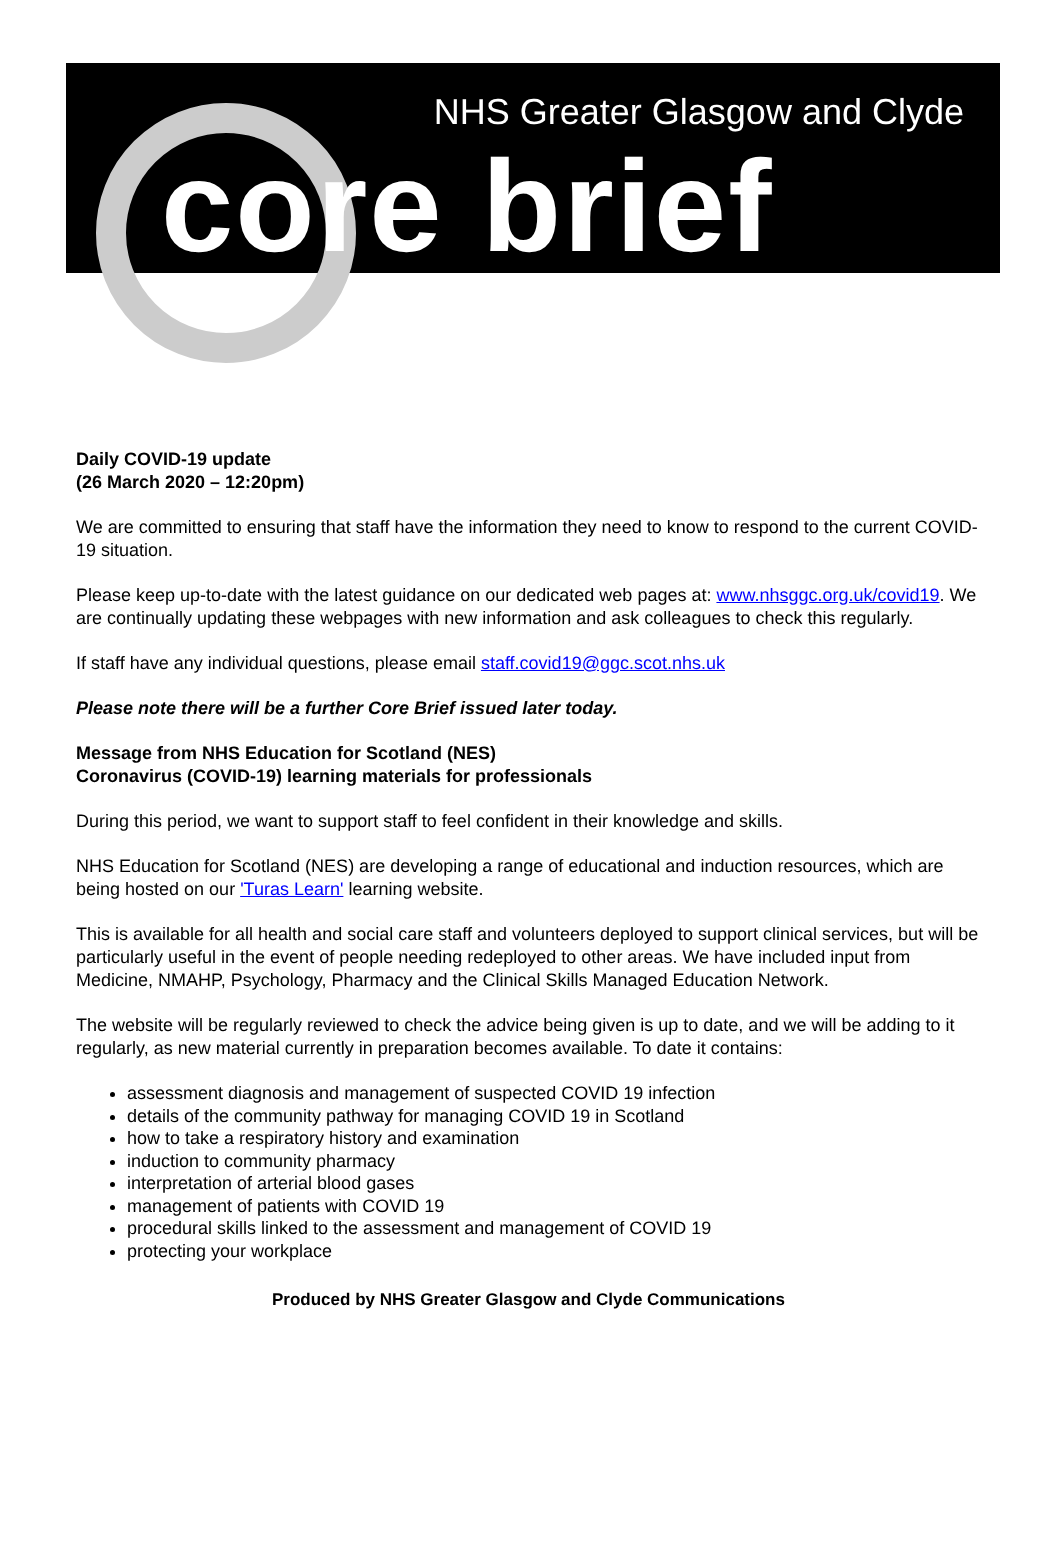NHS Greater Glasgow and Clyde
core brief
Daily COVID-19 update
(26 March 2020 – 12:20pm)
We are committed to ensuring that staff have the information they need to know to respond to the current COVID-19 situation.
Please keep up-to-date with the latest guidance on our dedicated web pages at: www.nhsggc.org.uk/covid19. We are continually updating these webpages with new information and ask colleagues to check this regularly.
If staff have any individual questions, please email staff.covid19@ggc.scot.nhs.uk
Please note there will be a further Core Brief issued later today.
Message from NHS Education for Scotland (NES)
Coronavirus (COVID-19) learning materials for professionals
During this period, we want to support staff to feel confident in their knowledge and skills.
NHS Education for Scotland (NES) are developing a range of educational and induction resources, which are being hosted on our 'Turas Learn' learning website.
This is available for all health and social care staff and volunteers deployed to support clinical services, but will be particularly useful in the event of people needing redeployed to other areas. We have included input from Medicine, NMAHP, Psychology, Pharmacy and the Clinical Skills Managed Education Network.
The website will be regularly reviewed to check the advice being given is up to date, and we will be adding to it regularly, as new material currently in preparation becomes available. To date it contains:
assessment diagnosis and management of suspected COVID 19 infection
details of the community pathway for managing COVID 19 in Scotland
how to take a respiratory history and examination
induction to community pharmacy
interpretation of arterial blood gases
management of patients with COVID 19
procedural skills linked to the assessment and management of COVID 19
protecting your workplace
Produced by NHS Greater Glasgow and Clyde Communications